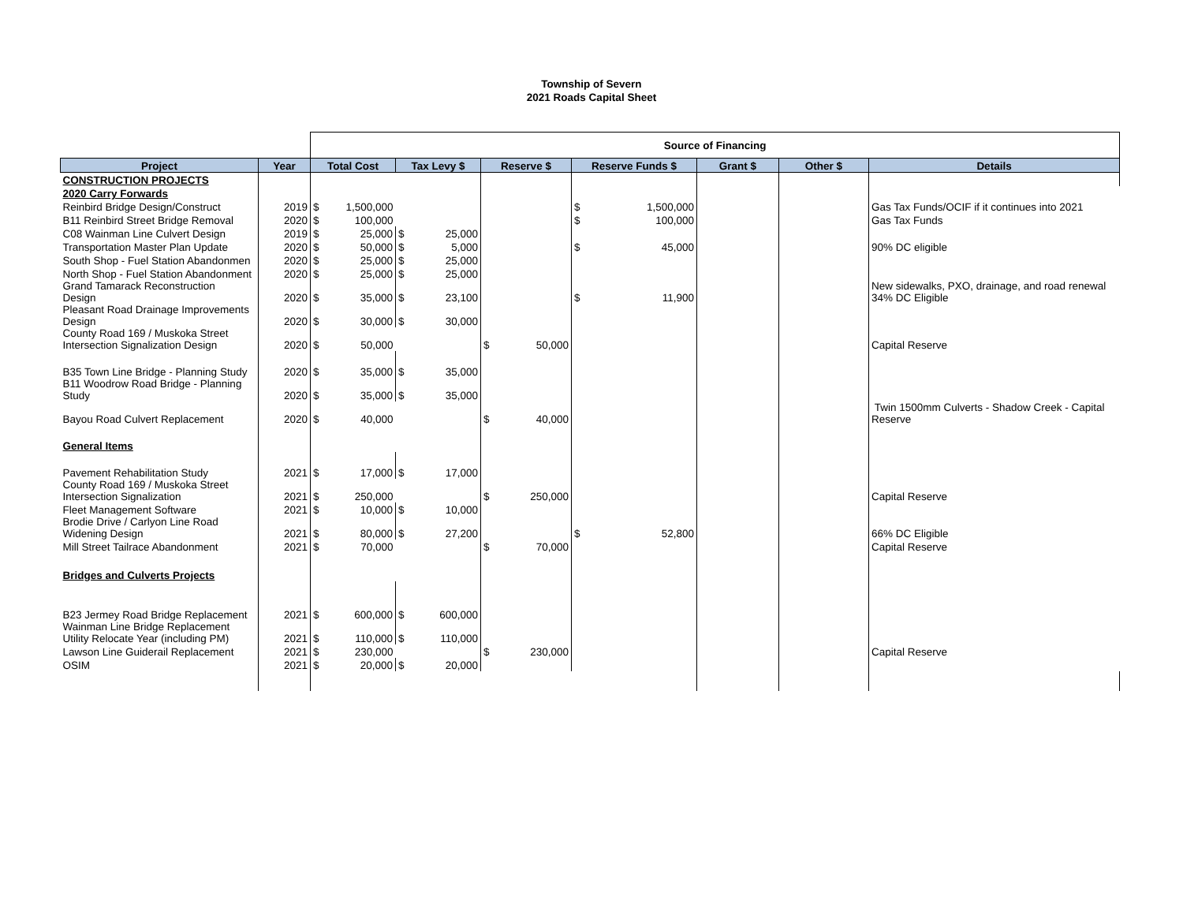Township of Severn
2021 Roads Capital Sheet
| | | Source of Financing | | | | | | |
| Project | Year | Total Cost | Tax Levy $ | Reserve $ | Reserve Funds $ | Grant $ | Other $ | Details |
| CONSTRUCTION PROJECTS | | | | | | | | |
| 2020 Carry Forwards | | | | | | | | |
| Reinbird Bridge Design/Construct | 2019 | $ 1,500,000 | | | $ 1,500,000 | | | Gas Tax Funds/OCIF if it continues into 2021 |
| B11 Reinbird Street Bridge Removal | 2020 | $ 100,000 | | | $ 100,000 | | | Gas Tax Funds |
| C08 Wainman Line Culvert Design | 2019 | $ 25,000 | $ 25,000 | | | | | |
| Transportation Master Plan Update | 2020 | $ 50,000 | $ 5,000 | | $ 45,000 | | | 90% DC eligible |
| South Shop - Fuel Station Abandonmen | 2020 | $ 25,000 | $ 25,000 | | | | | |
| North Shop - Fuel Station Abandonment | 2020 | $ 25,000 | $ 25,000 | | | | | |
| Grand Tamarack Reconstruction Design | 2020 | $ 35,000 | $ 23,100 | | $ 11,900 | | | New sidewalks, PXO, drainage, and road renewal 34% DC Eligible |
| Pleasant Road Drainage Improvements Design | 2020 | $ 30,000 | $ 30,000 | | | | | |
| County Road 169 / Muskoka Street Intersection Signalization Design | 2020 | $ 50,000 | | $ 50,000 | | | | Capital Reserve |
| B35 Town Line Bridge - Planning Study | 2020 | $ 35,000 | $ 35,000 | | | | | |
| B11 Woodrow Road Bridge - Planning Study | 2020 | $ 35,000 | $ 35,000 | | | | | |
| Bayou Road Culvert Replacement | 2020 | $ 40,000 | | $ 40,000 | | | | Twin 1500mm Culverts - Shadow Creek - Capital Reserve |
| General Items | | | | | | | | |
| Pavement Rehabilitation Study | 2021 | $ 17,000 | $ 17,000 | | | | | |
| County Road 169 / Muskoka Street Intersection Signalization | 2021 | $ 250,000 | | $ 250,000 | | | | Capital Reserve |
| Fleet Management Software | 2021 | $ 10,000 | $ 10,000 | | | | | |
| Brodie Drive / Carlyon Line Road Widening Design | 2021 | $ 80,000 | $ 27,200 | | $ 52,800 | | | 66% DC Eligible |
| Mill Street Tailrace Abandonment | 2021 | $ 70,000 | | $ 70,000 | | | | Capital Reserve |
| Bridges and Culverts Projects | | | | | | | | |
| B23 Jermey Road Bridge Replacement | 2021 | $ 600,000 | $ 600,000 | | | | | |
| Wainman Line Bridge Replacement Utility Relocate Year (including PM) | 2021 | $ 110,000 | $ 110,000 | | | | | |
| Lawson Line Guiderail Replacement | 2021 | $ 230,000 | | $ 230,000 | | | | Capital Reserve |
| OSIM | 2021 | $ 20,000 | $ 20,000 | | | | | |